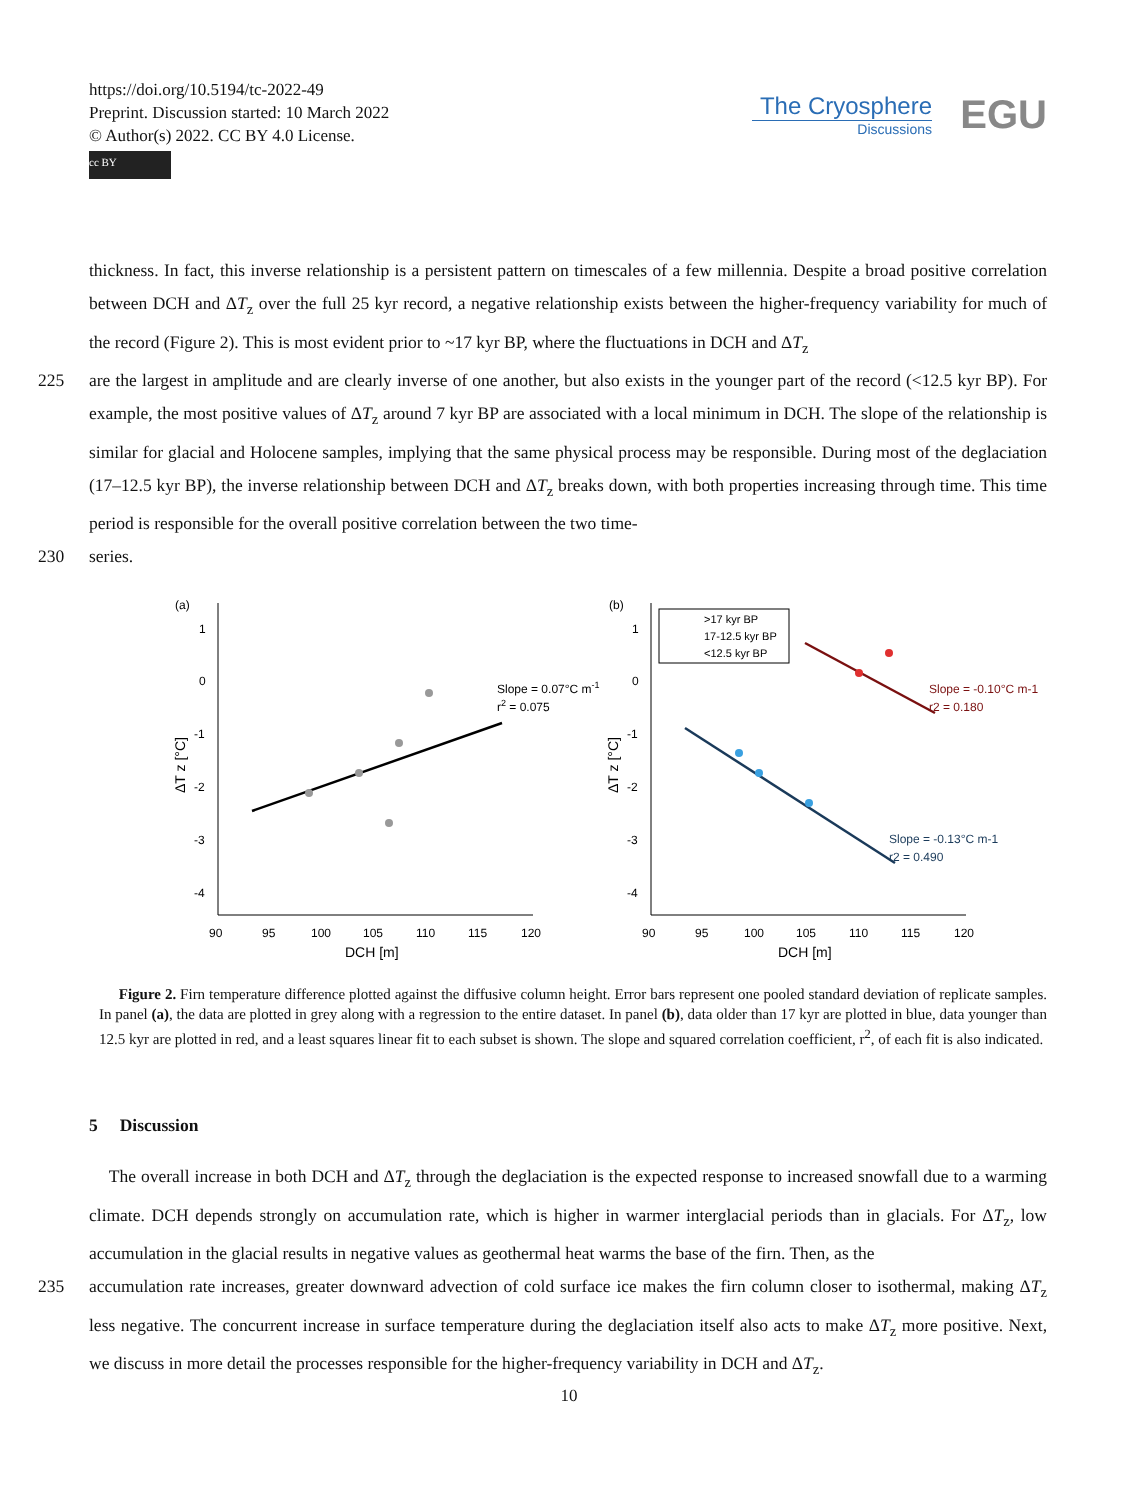https://doi.org/10.5194/tc-2022-49
Preprint. Discussion started: 10 March 2022
© Author(s) 2022. CC BY 4.0 License.
cc BY
The Cryosphere
Discussions
EGU
thickness. In fact, this inverse relationship is a persistent pattern on timescales of a few millennia. Despite a broad positive correlation between DCH and ΔT<sub>z</sub> over the full 25 kyr record, a negative relationship exists between the higher-frequency variability for much of the record (Figure 2). This is most evident prior to ~17 kyr BP, where the fluctuations in DCH and ΔT<sub>z</sub>
225 are the largest in amplitude and are clearly inverse of one another, but also exists in the younger part of the record (<12.5 kyr BP). For example, the most positive values of ΔT<sub>z</sub> around 7 kyr BP are associated with a local minimum in DCH. The slope of the relationship is similar for glacial and Holocene samples, implying that the same physical process may be responsible. During most of the deglaciation (17–12.5 kyr BP), the inverse relationship between DCH and ΔT<sub>z</sub> breaks down, with both properties increasing through time. This time period is responsible for the overall positive correlation between the two time-
230 series.
(a)
(b)
Slope = 0.07°C m-1
r2 = 0.075
Slope = -0.10°C m-1
r2 = 0.180
Slope = -0.13°C m-1
r2 = 0.490
>17 kyr BP
17-12.5 kyr BP
<12.5 kyr BP
1
0
-1
-2
-3
-4
1
0
-1
-2
-3
-4
90
95
100
105
110
115
120
90
95
100
105
110
115
120
DCH [m]
DCH [m]
ΔT z [°C]
ΔT z [°C]
Figure 2. Firn temperature difference plotted against the diffusive column height. Error bars represent one pooled standard deviation of replicate samples. In panel (a), the data are plotted in grey along with a regression to the entire dataset. In panel (b), data older than 17 kyr are plotted in blue, data younger than 12.5 kyr are plotted in red, and a least squares linear fit to each subset is shown. The slope and squared correlation coefficient, r<sup>2</sup>, of each fit is also indicated.
5 Discussion
The overall increase in both DCH and ΔT<sub>z</sub> through the deglaciation is the expected response to increased snowfall due to a warming climate. DCH depends strongly on accumulation rate, which is higher in warmer interglacial periods than in glacials. For ΔT<sub>z</sub>, low accumulation in the glacial results in negative values as geothermal heat warms the base of the firn. Then, as the
235 accumulation rate increases, greater downward advection of cold surface ice makes the firn column closer to isothermal, making ΔT<sub>z</sub> less negative. The concurrent increase in surface temperature during the deglaciation itself also acts to make ΔT<sub>z</sub> more positive. Next, we discuss in more detail the processes responsible for the higher-frequency variability in DCH and ΔT<sub>z</sub>.
10